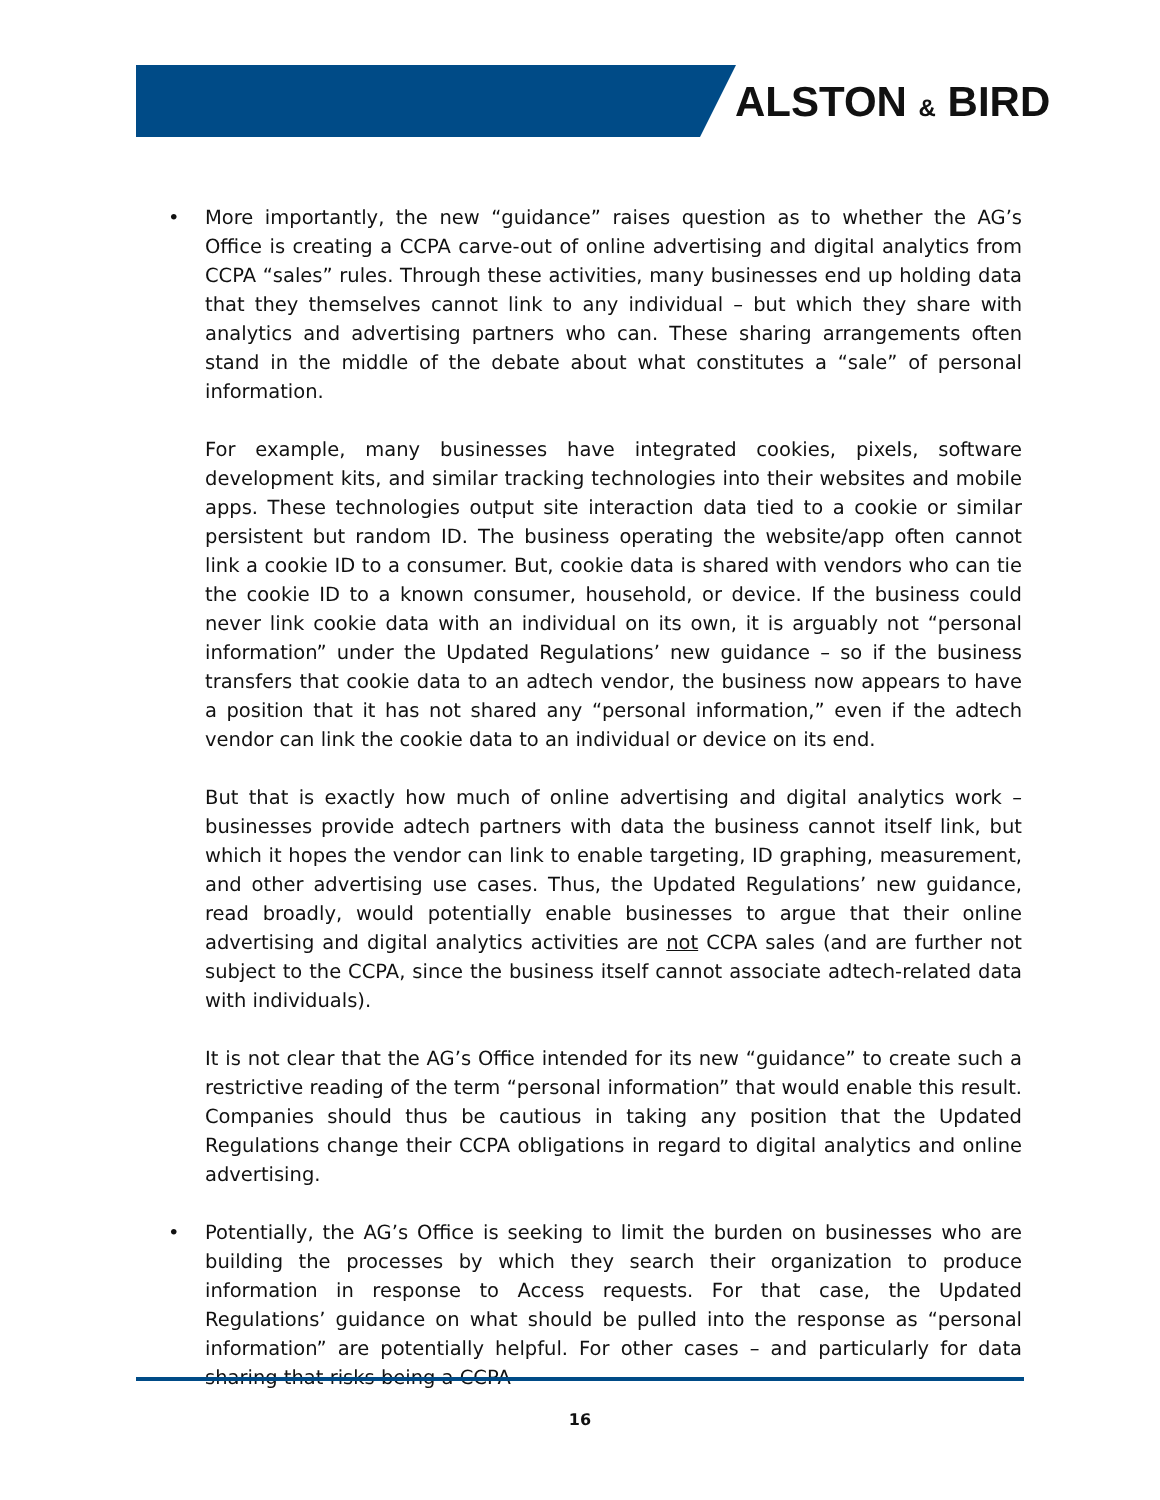ALSTON & BIRD
• More importantly, the new “guidance” raises question as to whether the AG’s Office is creating a CCPA carve-out of online advertising and digital analytics from CCPA “sales” rules. Through these activities, many businesses end up holding data that they themselves cannot link to any individual – but which they share with analytics and advertising partners who can. These sharing arrangements often stand in the middle of the debate about what constitutes a “sale” of personal information.
For example, many businesses have integrated cookies, pixels, software development kits, and similar tracking technologies into their websites and mobile apps. These technologies output site interaction data tied to a cookie or similar persistent but random ID. The business operating the website/app often cannot link a cookie ID to a consumer. But, cookie data is shared with vendors who can tie the cookie ID to a known consumer, household, or device. If the business could never link cookie data with an individual on its own, it is arguably not “personal information” under the Updated Regulations’ new guidance – so if the business transfers that cookie data to an adtech vendor, the business now appears to have a position that it has not shared any “personal information,” even if the adtech vendor can link the cookie data to an individual or device on its end.
But that is exactly how much of online advertising and digital analytics work – businesses provide adtech partners with data the business cannot itself link, but which it hopes the vendor can link to enable targeting, ID graphing, measurement, and other advertising use cases. Thus, the Updated Regulations’ new guidance, read broadly, would potentially enable businesses to argue that their online advertising and digital analytics activities are not CCPA sales (and are further not subject to the CCPA, since the business itself cannot associate adtech-related data with individuals).
It is not clear that the AG’s Office intended for its new “guidance” to create such a restrictive reading of the term “personal information” that would enable this result. Companies should thus be cautious in taking any position that the Updated Regulations change their CCPA obligations in regard to digital analytics and online advertising.
• Potentially, the AG’s Office is seeking to limit the burden on businesses who are building the processes by which they search their organization to produce information in response to Access requests. For that case, the Updated Regulations’ guidance on what should be pulled into the response as “personal information” are potentially helpful. For other cases – and particularly for data sharing that risks being a CCPA
16